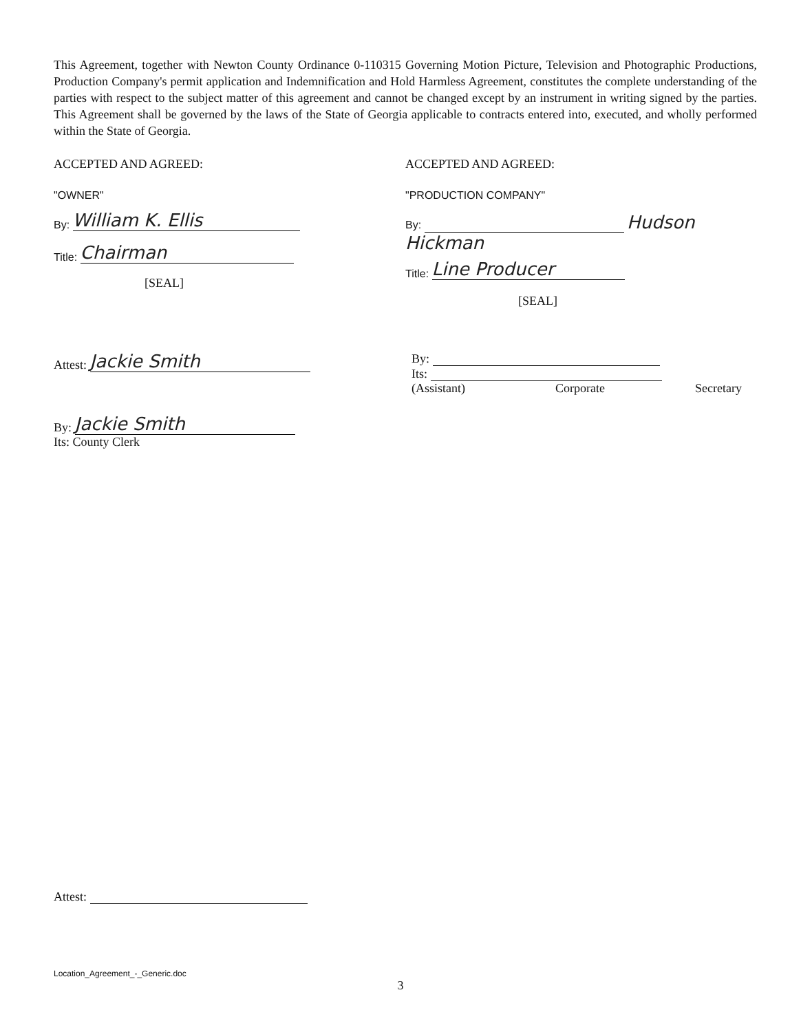This Agreement, together with Newton County Ordinance 0-110315 Governing Motion Picture, Television and Photographic Productions, Production Company's permit application and Indemnification and Hold Harmless Agreement, constitutes the complete understanding of the parties with respect to the subject matter of this agreement and cannot be changed except by an instrument in writing signed by the parties. This Agreement shall be governed by the laws of the State of Georgia applicable to contracts entered into, executed, and wholly performed within the State of Georgia.
ACCEPTED AND AGREED:
"OWNER"
By: William K. Ellis
Title: Chairman
[SEAL]
ACCEPTED AND AGREED:
"PRODUCTION COMPANY"
By: Hudson Hickman
Title: Line Producer
[SEAL]
Attest: Jackie Smith
By: Jackie Smith
Its: County Clerk
By:
Its:
(Assistant) Corporate Secretary
Attest:
Location_Agreement_-_Generic.doc
3